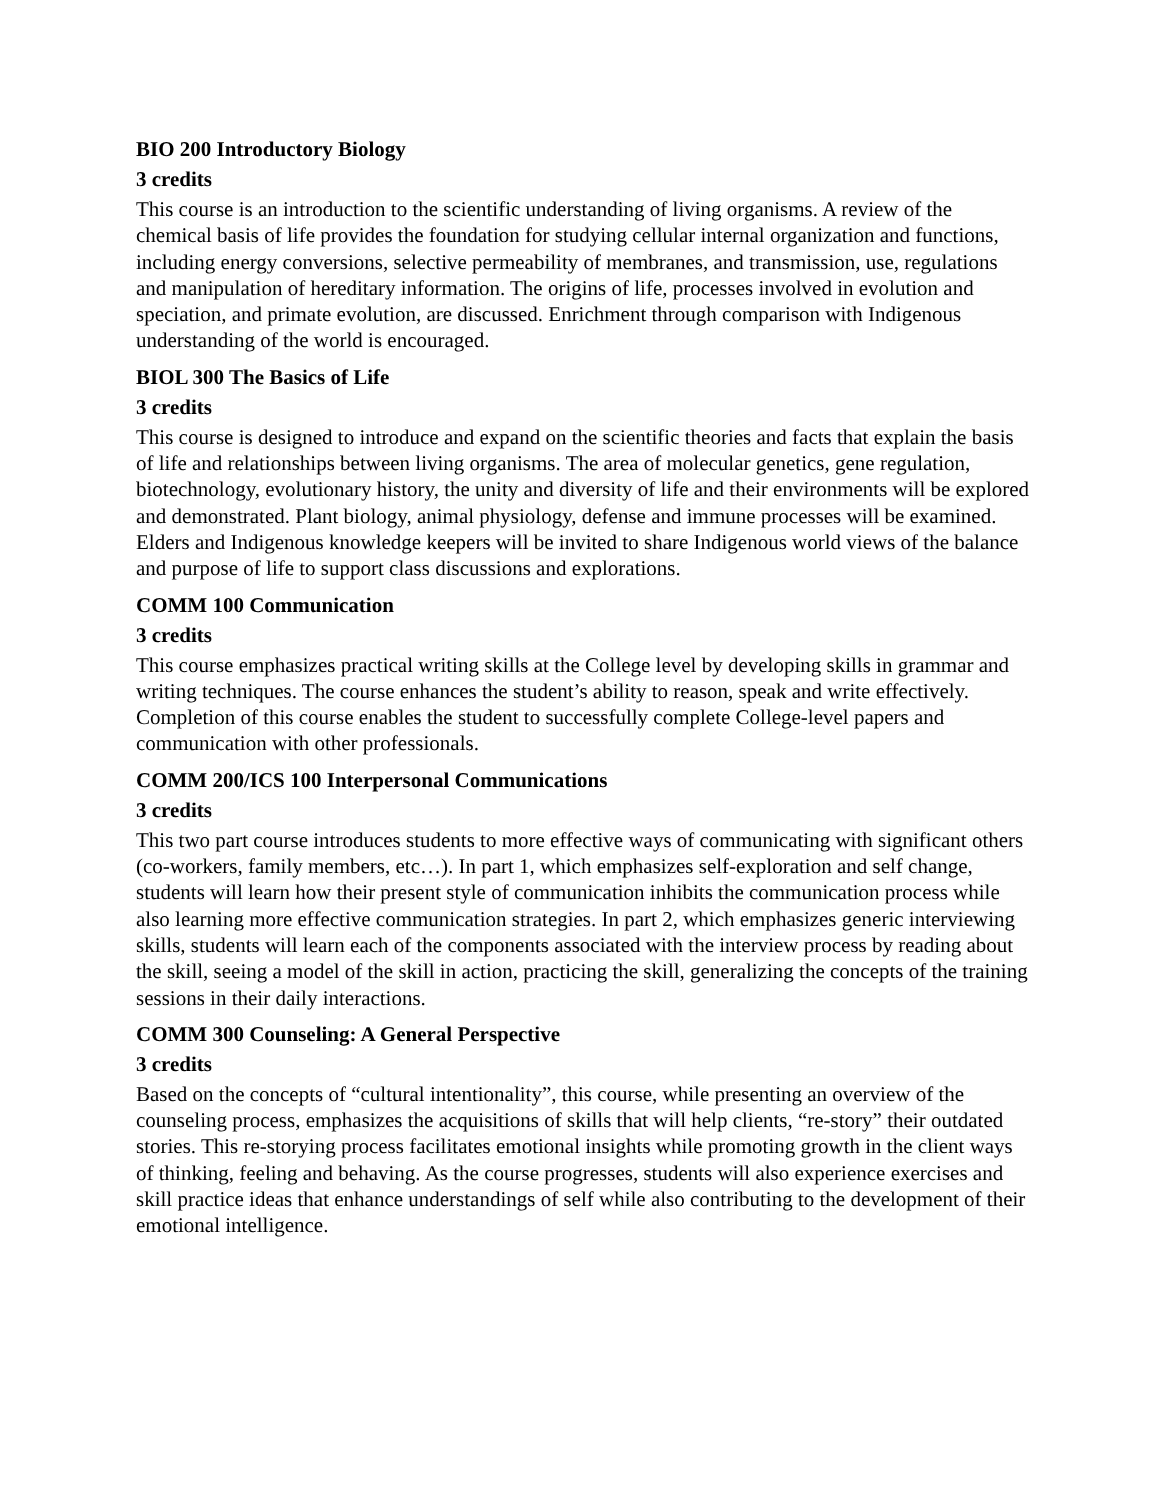BIO 200 Introductory Biology
3 credits
This course is an introduction to the scientific understanding of living organisms. A review of the chemical basis of life provides the foundation for studying cellular internal organization and functions, including energy conversions, selective permeability of membranes, and transmission, use, regulations and manipulation of hereditary information. The origins of life, processes involved in evolution and speciation, and primate evolution, are discussed. Enrichment through comparison with Indigenous understanding of the world is encouraged.
BIOL 300 The Basics of Life
3 credits
This course is designed to introduce and expand on the scientific theories and facts that explain the basis of life and relationships between living organisms. The area of molecular genetics, gene regulation, biotechnology, evolutionary history, the unity and diversity of life and their environments will be explored and demonstrated. Plant biology, animal physiology, defense and immune processes will be examined. Elders and Indigenous knowledge keepers will be invited to share Indigenous world views of the balance and purpose of life to support class discussions and explorations.
COMM 100 Communication
3 credits
This course emphasizes practical writing skills at the College level by developing skills in grammar and writing techniques. The course enhances the student’s ability to reason, speak and write effectively. Completion of this course enables the student to successfully complete College-level papers and communication with other professionals.
COMM 200/ICS 100 Interpersonal Communications
3 credits
This two part course introduces students to more effective ways of communicating with significant others (co-workers, family members, etc…). In part 1, which emphasizes self-exploration and self change, students will learn how their present style of communication inhibits the communication process while also learning more effective communication strategies. In part 2, which emphasizes generic interviewing skills, students will learn each of the components associated with the interview process by reading about the skill, seeing a model of the skill in action, practicing the skill, generalizing the concepts of the training sessions in their daily interactions.
COMM 300 Counseling: A General Perspective
3 credits
Based on the concepts of “cultural intentionality”, this course, while presenting an overview of the counseling process, emphasizes the acquisitions of skills that will help clients, “re-story” their outdated stories. This re-storying process facilitates emotional insights while promoting growth in the client ways of thinking, feeling and behaving. As the course progresses, students will also experience exercises and skill practice ideas that enhance understandings of self while also contributing to the development of their emotional intelligence.